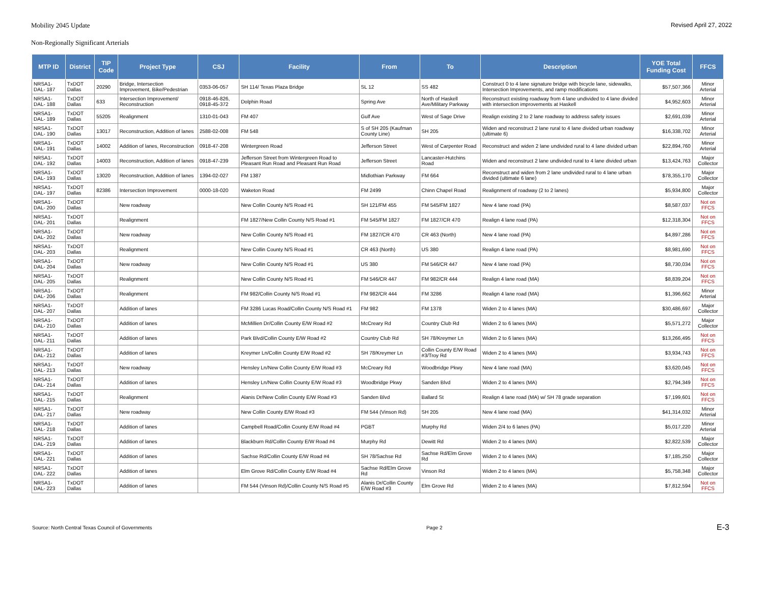Mobility 2045 Update Revised April 27, 2022
Non-Regionally Significant Arterials
| MTP ID | District | TIP Code | Project Type | CSJ | Facility | From | To | Description | YOE Total Funding Cost | FFCS |
| --- | --- | --- | --- | --- | --- | --- | --- | --- | --- | --- |
| NRSA1-DAL- 187 | TxDOT Dallas | 20290 | Bridge, Intersection Improvement, Bike/Pedestrian | 0353-06-057 | SH 114/ Texas Plaza Bridge | SL 12 | SS 482 | Construct 0 to 4 lane signature bridge with bicycle lane, sidewalks, Intersection Improvements, and ramp modifications | $57,507,366 | Minor Arterial |
| NRSA1-DAL- 188 | TxDOT Dallas | 633 | Intersection Improvement/ Reconstruction | 0918-46-826, 0918-45-372 | Dolphin Road | Spring Ave | North of Haskell Ave/Military Parkway | Reconstruct existing roadway from 4 lane undivided to 4 lane divided with intersection improvements at Haskell | $4,952,603 | Minor Arterial |
| NRSA1-DAL- 189 | TxDOT Dallas | 55205 | Realignment | 1310-01-043 | FM 407 | Gulf Ave | West of Sage Drive | Realign existing 2 to 2 lane roadway to address safety issues | $2,691,039 | Minor Arterial |
| NRSA1-DAL- 190 | TxDOT Dallas | 13017 | Reconstruction, Addition of lanes | 2588-02-008 | FM 548 | S of SH 205 (Kaufman County Line) | SH 205 | Widen and reconstruct 2 lane rural to 4 lane divided urban roadway (ultimate 6) | $16,338,702 | Minor Arterial |
| NRSA1-DAL- 191 | TxDOT Dallas | 14002 | Addition of lanes, Reconstruction | 0918-47-208 | Wintergreen Road | Jefferson Street | West of Carpenter Road | Reconstruct and widen 2 lane undivided rural to 4 lane divided urban | $22,894,760 | Minor Arterial |
| NRSA1-DAL- 192 | TxDOT Dallas | 14003 | Reconstruction, Addition of lanes | 0918-47-239 | Jefferson Street from Wintergreen Road to Pleasant Run Road and Pleasant Run Road | Jefferson Street | Lancaster-Hutchins Road | Widen and reconstruct 2 lane undivided rural to 4 lane divided urban | $13,424,763 | Major Collector |
| NRSA1-DAL- 193 | TxDOT Dallas | 13020 | Reconstruction, Addition of lanes | 1394-02-027 | FM 1387 | Midlothian Parkway | FM 664 | Reconstruct and widen from 2 lane undivided rural to 4 lane urban divided (ultimate 6 lane) | $78,355,170 | Major Collector |
| NRSA1-DAL- 197 | TxDOT Dallas | 82386 | Intersection Improvement | 0000-18-020 | Waketon Road | FM 2499 | Chinn Chapel Road | Realignment of roadway (2 to 2 lanes) | $5,934,800 | Major Collector |
| NRSA1-DAL- 200 | TxDOT Dallas | | New roadway | | New Collin County N/S Road #1 | SH 121/FM 455 | FM 545/FM 1827 | New 4 lane road (PA) | $8,587,037 | Not on FFCS |
| NRSA1-DAL- 201 | TxDOT Dallas | | Realignment | | FM 1827/New Collin County N/S Road #1 | FM 545/FM 1827 | FM 1827/CR 470 | Realign 4 lane road (PA) | $12,318,304 | Not on FFCS |
| NRSA1-DAL- 202 | TxDOT Dallas | | New roadway | | New Collin County N/S Road #1 | FM 1827/CR 470 | CR 463 (North) | New 4 lane road (PA) | $4,897,286 | Not on FFCS |
| NRSA1-DAL- 203 | TxDOT Dallas | | Realignment | | New Collin County N/S Road #1 | CR 463 (North) | US 380 | Realign 4 lane road (PA) | $8,981,690 | Not on FFCS |
| NRSA1-DAL- 204 | TxDOT Dallas | | New roadway | | New Collin County N/S Road #1 | US 380 | FM 546/CR 447 | New 4 lane road (PA) | $8,730,034 | Not on FFCS |
| NRSA1-DAL- 205 | TxDOT Dallas | | Realignment | | New Collin County N/S Road #1 | FM 546/CR 447 | FM 982/CR 444 | Realign 4 lane road (MA) | $8,839,204 | Not on FFCS |
| NRSA1-DAL- 206 | TxDOT Dallas | | Realignment | | FM 982/Collin County N/S Road #1 | FM 982/CR 444 | FM 3286 | Realign 4 lane road (MA) | $1,396,662 | Minor Arterial |
| NRSA1-DAL- 207 | TxDOT Dallas | | Addition of lanes | | FM 3286 Lucas Road/Collin County N/S Road #1 | FM 982 | FM 1378 | Widen 2 to 4 lanes (MA) | $30,486,697 | Major Collector |
| NRSA1-DAL- 210 | TxDOT Dallas | | Addition of lanes | | McMillien Dr/Collin County E/W Road #2 | McCreary Rd | Country Club Rd | Widen 2 to 6 lanes (MA) | $5,571,272 | Major Collector |
| NRSA1-DAL- 211 | TxDOT Dallas | | Addition of lanes | | Park Blvd/Collin County E/W Road #2 | Country Club Rd | SH 78/Kreymer Ln | Widen 2 to 6 lanes (MA) | $13,266,495 | Not on FFCS |
| NRSA1-DAL- 212 | TxDOT Dallas | | Addition of lanes | | Kreymer Ln/Collin County E/W Road #2 | SH 78/Kreymer Ln | Collin County E/W Road #3/Troy Rd | Widen 2 to 4 lanes (MA) | $3,934,743 | Not on FFCS |
| NRSA1-DAL- 213 | TxDOT Dallas | | New roadway | | Hensley Ln/New Collin County E/W Road #3 | McCreary Rd | Woodbridge Pkwy | New 4 lane road (MA) | $3,620,045 | Not on FFCS |
| NRSA1-DAL- 214 | TxDOT Dallas | | Addition of lanes | | Hensley Ln/New Collin County E/W Road #3 | Woodbridge Pkwy | Sanden Blvd | Widen 2 to 4 lanes (MA) | $2,794,349 | Not on FFCS |
| NRSA1-DAL- 215 | TxDOT Dallas | | Realignment | | Alanis Dr/New Collin County E/W Road #3 | Sanden Blvd | Ballard St | Realign 4 lane road (MA) w/ SH 78 grade separation | $7,199,601 | Not on FFCS |
| NRSA1-DAL- 217 | TxDOT Dallas | | New roadway | | New Collin County E/W Road #3 | FM 544 (Vinson Rd) | SH 205 | New 4 lane road (MA) | $41,314,032 | Minor Arterial |
| NRSA1-DAL- 218 | TxDOT Dallas | | Addition of lanes | | Campbell Road/Collin County E/W Road #4 | PGBT | Murphy Rd | Widen 2/4 to 6 lanes (PA) | $5,017,220 | Minor Arterial |
| NRSA1-DAL- 219 | TxDOT Dallas | | Addition of lanes | | Blackburn Rd/Collin County E/W Road #4 | Murphy Rd | Dewitt Rd | Widen 2 to 4 lanes (MA) | $2,822,539 | Major Collector |
| NRSA1-DAL- 221 | TxDOT Dallas | | Addition of lanes | | Sachse Rd/Collin County E/W Road #4 | SH 78/Sachse Rd | Sachse Rd/Elm Grove Rd | Widen 2 to 4 lanes (MA) | $7,185,250 | Major Collector |
| NRSA1-DAL- 222 | TxDOT Dallas | | Addition of lanes | | Elm Grove Rd/Collin County E/W Road #4 | Sachse Rd/Elm Grove Rd | Vinson Rd | Widen 2 to 4 lanes (MA) | $5,758,348 | Major Collector |
| NRSA1-DAL- 223 | TxDOT Dallas | | Addition of lanes | | FM 544 (Vinson Rd)/Collin County N/S Road #5 | Alanis Dr/Collin County E/W Road #3 | Elm Grove Rd | Widen 2 to 4 lanes (MA) | $7,812,594 | Not on FFCS |
Source: North Central Texas Council of Governments Page 2 E-3